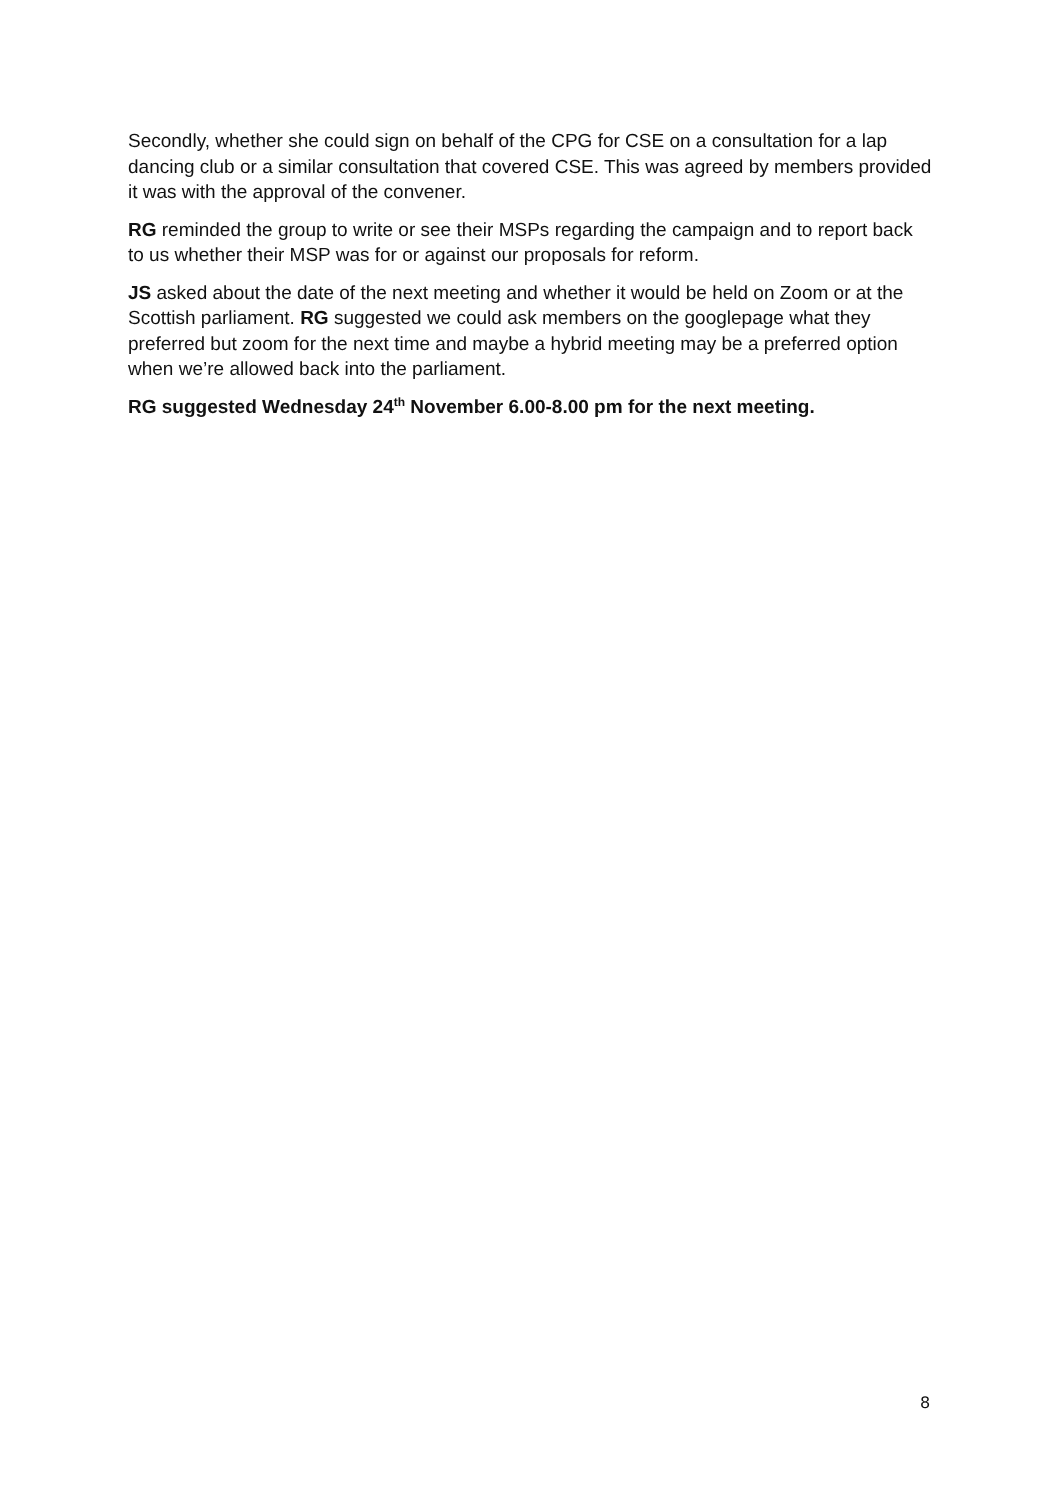Secondly, whether she could sign on behalf of the CPG for CSE on a consultation for a lap dancing club or a similar consultation that covered CSE. This was agreed by members provided it was with the approval of the convener.
RG reminded the group to write or see their MSPs regarding the campaign and to report back to us whether their MSP was for or against our proposals for reform.
JS asked about the date of the next meeting and whether it would be held on Zoom or at the Scottish parliament. RG suggested we could ask members on the googlepage what they preferred but zoom for the next time and maybe a hybrid meeting may be a preferred option when we’re allowed back into the parliament.
RG suggested Wednesday 24<sup>th</sup> November 6.00-8.00 pm for the next meeting.
8